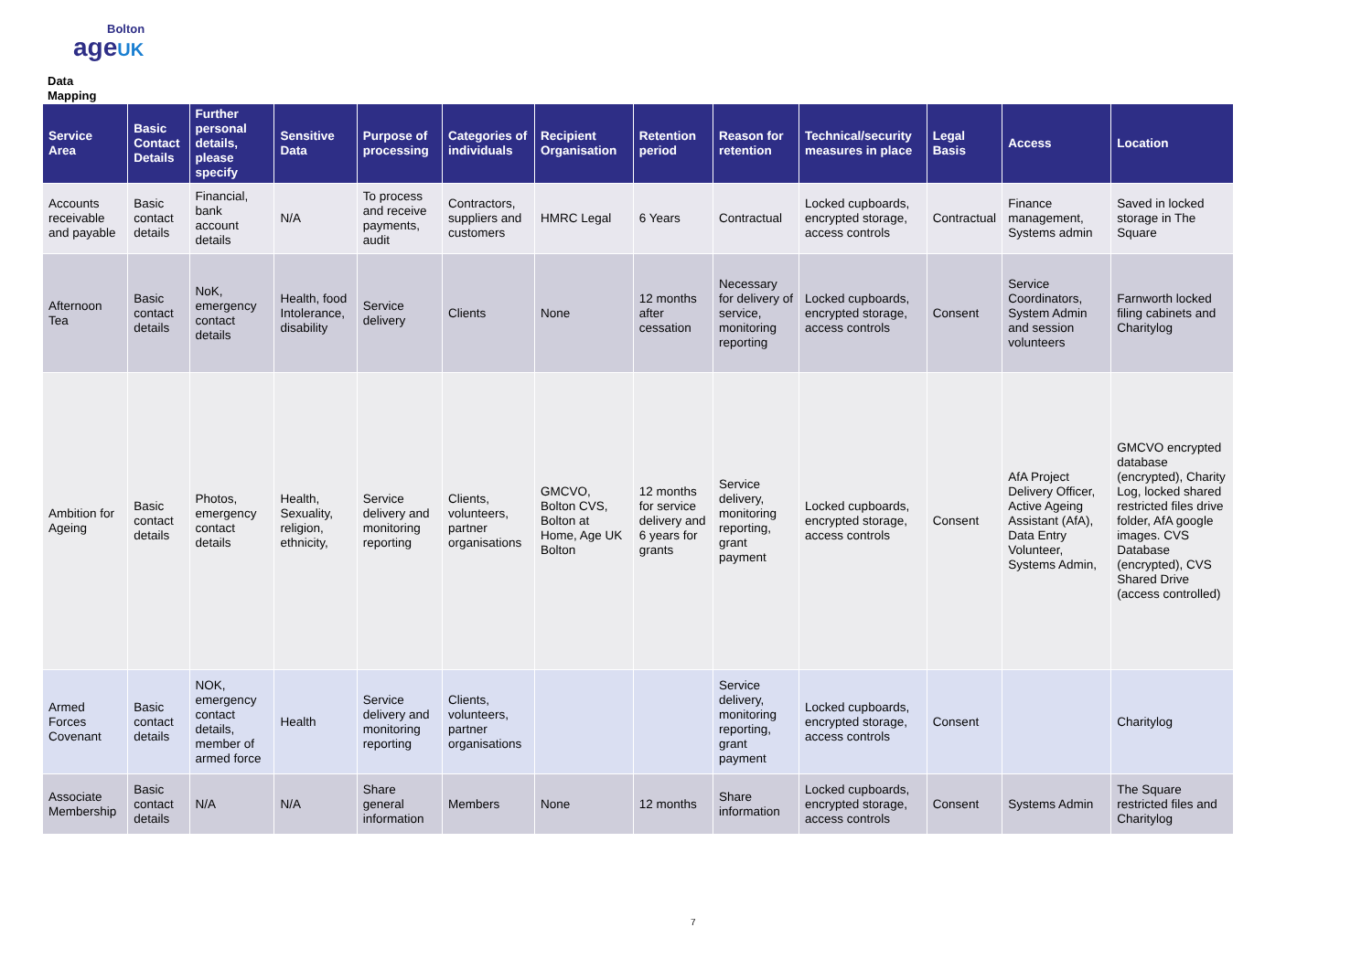Bolton
ageUK
Data
Mapping
| Service Area | Basic Contact Details | Further personal details, please specify | Sensitive Data | Purpose of processing | Categories of individuals | Recipient Organisation | Retention period | Reason for retention | Technical/security measures in place | Legal Basis | Access | Location |
| --- | --- | --- | --- | --- | --- | --- | --- | --- | --- | --- | --- | --- |
| Accounts receivable and payable | Basic contact details | Financial, bank account details | N/A | To process and receive payments, audit | Contractors, suppliers and customers | HMRC Legal | 6 Years | Contractual | Locked cupboards, encrypted storage, access controls | Contractual | Finance management, Systems admin | Saved in locked storage in The Square |
| Afternoon Tea | Basic contact details | NoK, emergency contact details | Health, food Intolerance, disability | Service delivery | Clients | None | 12 months after cessation | Necessary for delivery of service, monitoring reporting | Locked cupboards, encrypted storage, access controls | Consent | Service Coordinators, System Admin and session volunteers | Farnworth locked filing cabinets and Charitylog |
| Ambition for Ageing | Basic contact details | Photos, emergency contact details | Health, Sexuality, religion, ethnicity, | Service delivery and monitoring reporting | Clients, volunteers, partner organisations | GMCVO, Bolton CVS, Bolton at Home, Age UK Bolton | 12 months for service delivery and 6 years for grants | Service delivery, monitoring reporting, grant payment | Locked cupboards, encrypted storage, access controls | Consent | AfA Project Delivery Officer, Active Ageing Assistant (AfA), Data Entry Volunteer, Systems Admin, | GMCVO encrypted database (encrypted), Charity Log, locked shared restricted files drive folder, AfA google images. CVS Database (encrypted), CVS Shared Drive (access controlled) |
| Armed Forces Covenant | Basic contact details | NOK, emergency contact details, member of armed force | Health | Service delivery and monitoring reporting | Clients, volunteers, partner organisations | | | Service delivery, monitoring reporting, grant payment | Locked cupboards, encrypted storage, access controls | Consent | | Charitylog |
| Associate Membership | Basic contact details | N/A | N/A | Share general information | Members | None | 12 months | Share information | Locked cupboards, encrypted storage, access controls | Consent | Systems Admin | The Square restricted files and Charitylog |
7